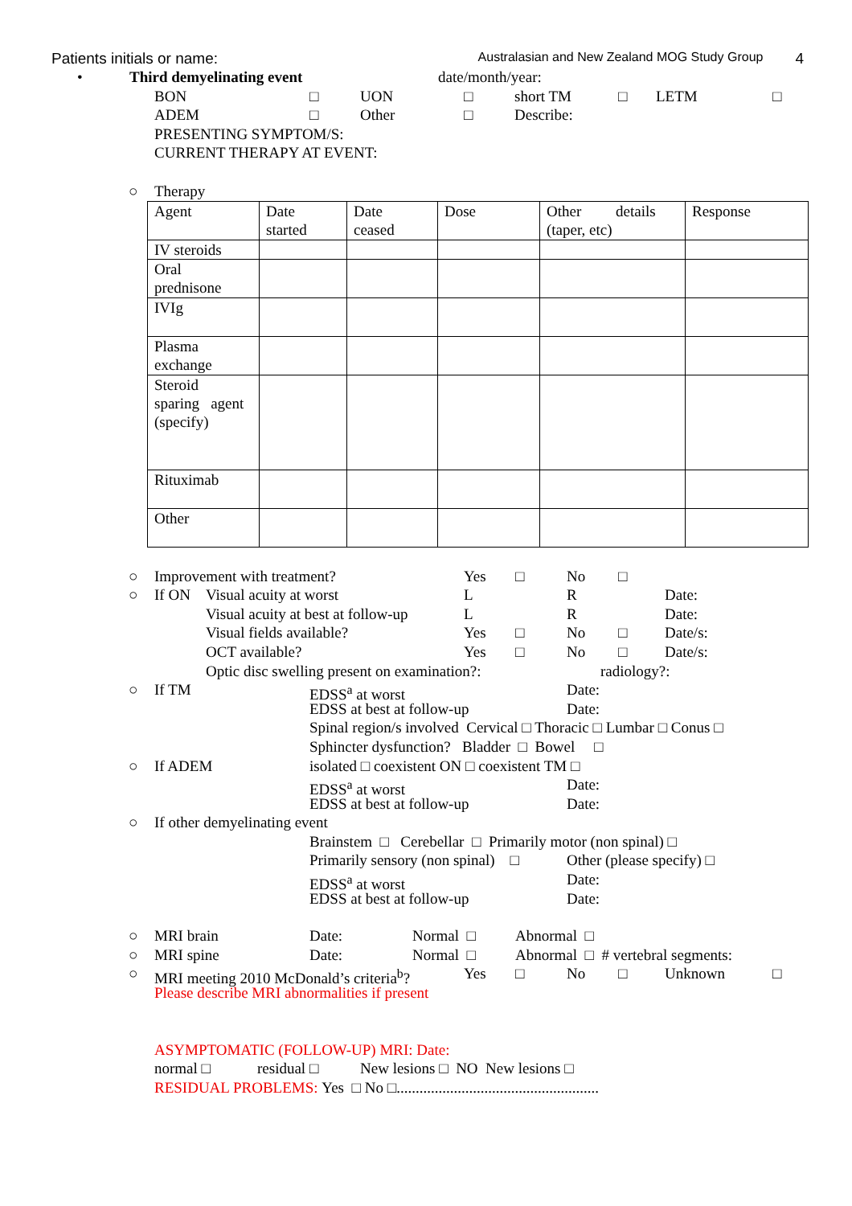Patients initials or name: Australasian and New Zealand MOG Study Group 4
• Third demyelinating event date/month/year:
BON □ UON □ short TM □ LETM □
ADEM □ Other □ Describe:
PRESENTING SYMPTOM/S:
CURRENT THERAPY AT EVENT:
○ Therapy
| Agent | Date started | Date ceased | Dose | Other details (taper, etc) | Response |
| IV steroids | | | | | |
| Oral prednisone | | | | | |
| IVIg | | | | | |
| Plasma exchange | | | | | |
| Steroid sparing agent (specify) | | | | | |
| Rituximab | | | | | |
| Other | | | | | |
○ Improvement with treatment? Yes □ No □
○ If ON Visual acuity at worst L R Date:
Visual acuity at best at follow-up L R Date:
Visual fields available? Yes □ No □ Date/s:
OCT available? Yes □ No □ Date/s:
Optic disc swelling present on examination?: radiology?:
○ If TM EDSS<sup>a</sup> at worst Date:
EDSS at best at follow-up Date:
Spinal region/s involved Cervical □ Thoracic □ Lumbar □ Conus □
Sphincter dysfunction? Bladder □ Bowel □
○ If ADEM isolated □ coexistent ON □ coexistent TM □
EDSS<sup>a</sup> at worst Date:
EDSS at best at follow-up Date:
○ If other demyelinating event
Brainstem □ Cerebellar □ Primarily motor (non spinal) □
Primarily sensory (non spinal) □ Other (please specify) □
EDSS<sup>a</sup> at worst Date:
EDSS at best at follow-up Date:
○ MRI brain Date: Normal □ Abnormal □
○ MRI spine Date: Normal □ Abnormal □ # vertebral segments:
○ MRI meeting 2010 McDonald’s criteria<sup>b</sup>? Yes □ No □ Unknown □
Please describe MRI abnormalities if present
ASYMPTOMATIC (FOLLOW-UP) MRI: Date:
normal □ residual □ New lesions □ NO New lesions □
RESIDUAL PROBLEMS: Yes □ No □.....................................................